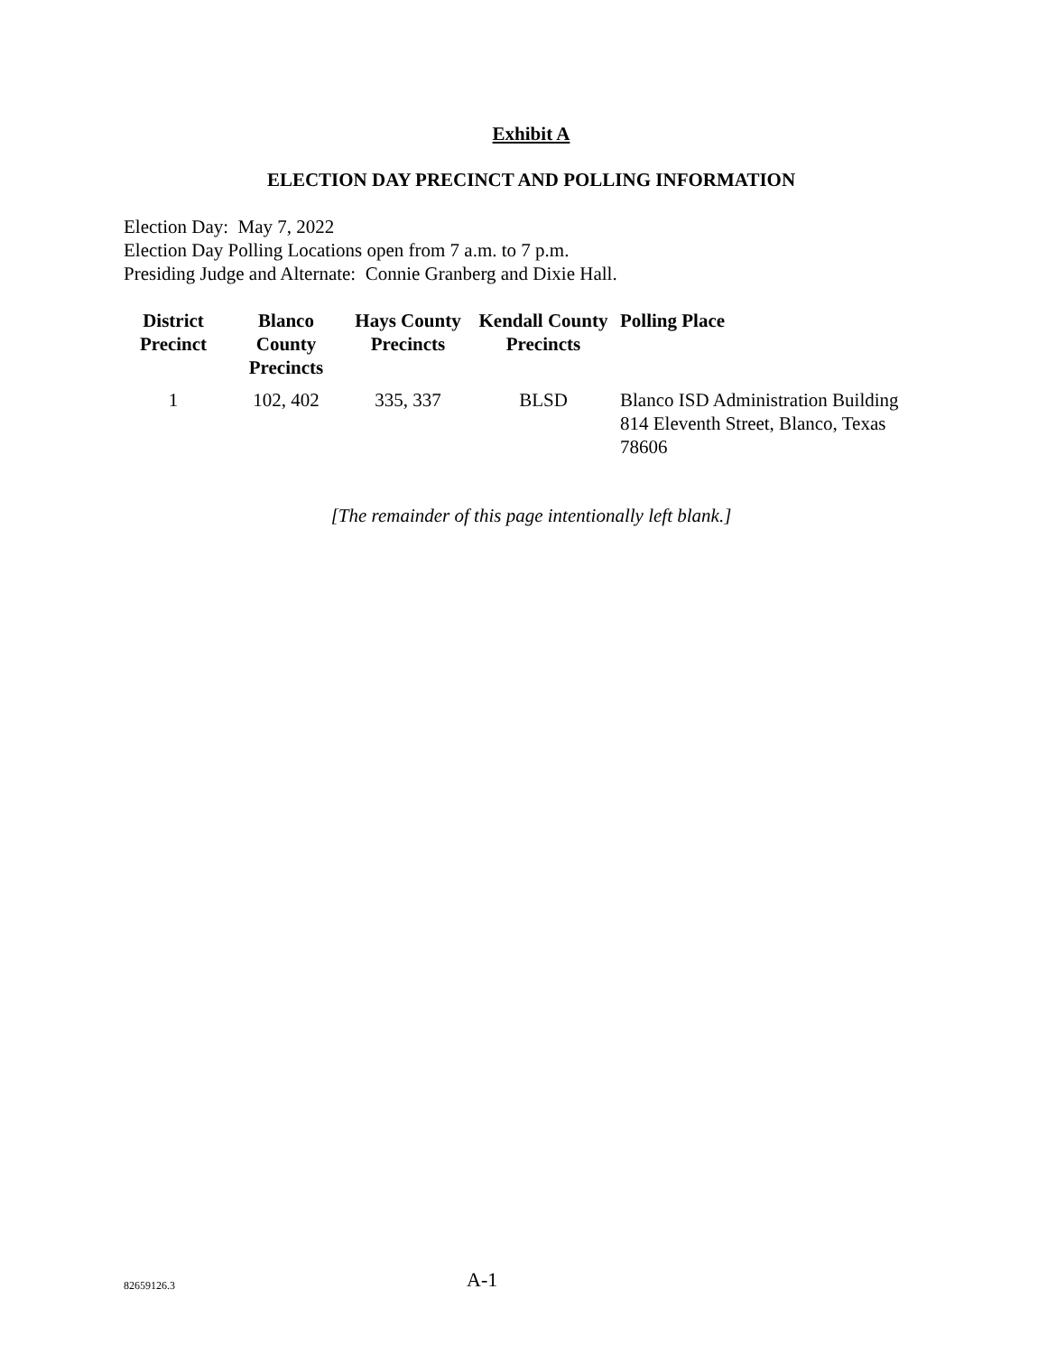Exhibit A
ELECTION DAY PRECINCT AND POLLING INFORMATION
Election Day: May 7, 2022
Election Day Polling Locations open from 7 a.m. to 7 p.m.
Presiding Judge and Alternate: Connie Granberg and Dixie Hall.
| District Precinct | Blanco County Precincts | Hays County Precincts | Kendall County Precincts | Polling Place |
| --- | --- | --- | --- | --- |
| 1 | 102, 402 | 335, 337 | BLSD | Blanco ISD Administration Building 814 Eleventh Street, Blanco, Texas 78606 |
[The remainder of this page intentionally left blank.]
82659126.3 A-1